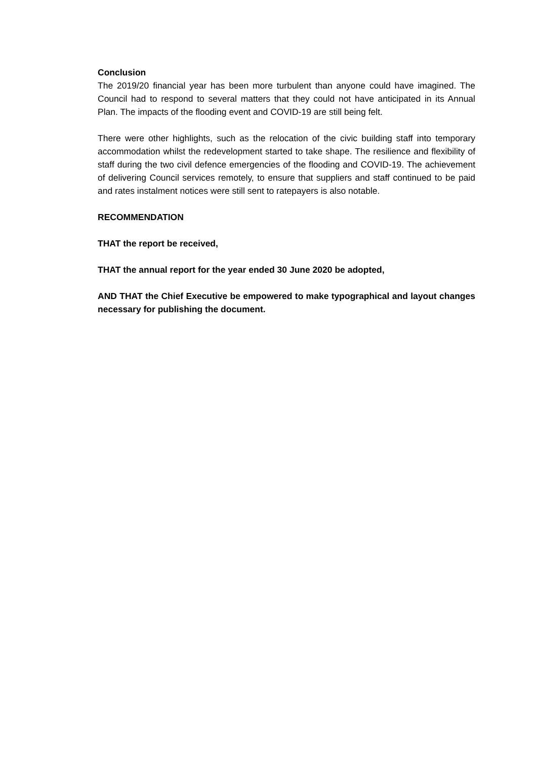Conclusion
The 2019/20 financial year has been more turbulent than anyone could have imagined. The Council had to respond to several matters that they could not have anticipated in its Annual Plan. The impacts of the flooding event and COVID-19 are still being felt.
There were other highlights, such as the relocation of the civic building staff into temporary accommodation whilst the redevelopment started to take shape. The resilience and flexibility of staff during the two civil defence emergencies of the flooding and COVID-19. The achievement of delivering Council services remotely, to ensure that suppliers and staff continued to be paid and rates instalment notices were still sent to ratepayers is also notable.
RECOMMENDATION
THAT the report be received,
THAT the annual report for the year ended 30 June 2020 be adopted,
AND THAT the Chief Executive be empowered to make typographical and layout changes necessary for publishing the document.